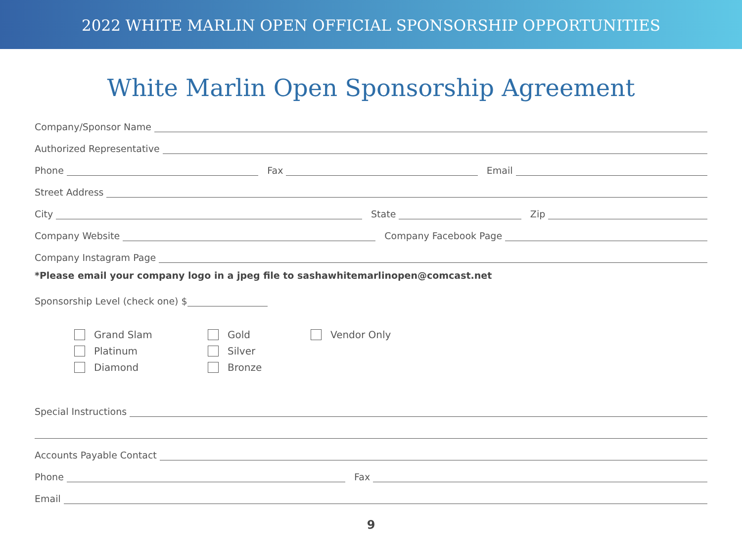2022 WHITE MARLIN OPEN OFFICIAL SPONSORSHIP OPPORTUNITIES
White Marlin Open Sponsorship Agreement
Company/Sponsor Name
Authorized Representative
Phone
Fax
Email
Street Address
City
State
Zip
Company Website
Company Facebook Page
Company Instagram Page
*Please email your company logo in a jpeg file to sashawhitemarlinopen@comcast.net
Sponsorship Level (check one) $
Grand Slam
Platinum
Diamond
Gold
Silver
Bronze
Vendor Only
Special Instructions
Accounts Payable Contact
Phone
Fax
Email
9